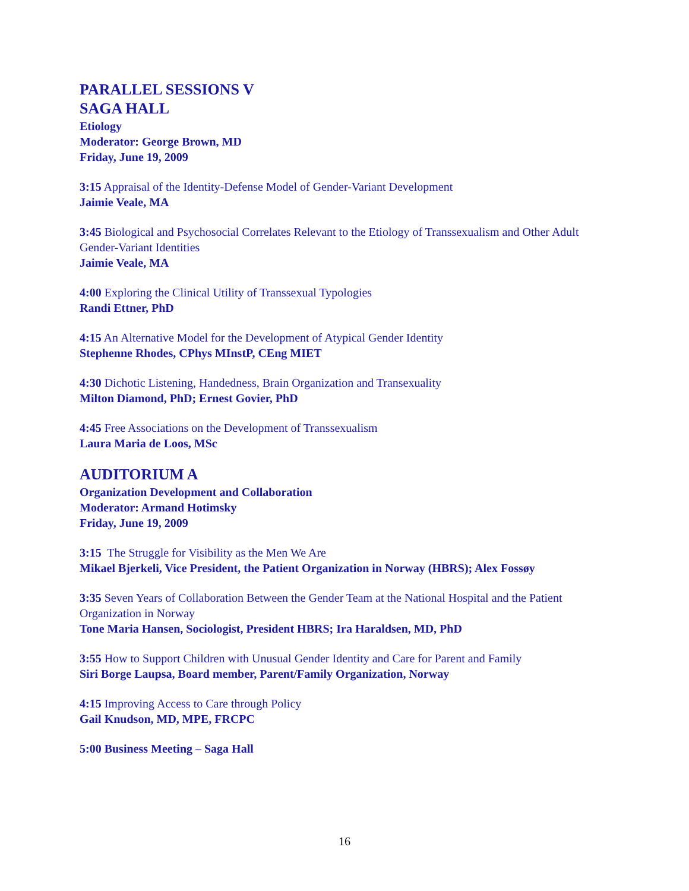PARALLEL SESSIONS V
SAGA HALL
Etiology
Moderator: George Brown, MD
Friday, June 19, 2009
3:15 Appraisal of the Identity-Defense Model of Gender-Variant Development
Jaimie Veale, MA
3:45 Biological and Psychosocial Correlates Relevant to the Etiology of Transsexualism and Other Adult Gender-Variant Identities
Jaimie Veale, MA
4:00 Exploring the Clinical Utility of Transsexual Typologies
Randi Ettner, PhD
4:15 An Alternative Model for the Development of Atypical Gender Identity
Stephenne Rhodes, CPhys MInstP, CEng MIET
4:30 Dichotic Listening, Handedness, Brain Organization and Transexuality
Milton Diamond, PhD; Ernest Govier, PhD
4:45 Free Associations on the Development of Transsexualism
Laura Maria de Loos, MSc
AUDITORIUM A
Organization Development and Collaboration
Moderator: Armand Hotimsky
Friday, June 19, 2009
3:15 The Struggle for Visibility as the Men We Are
Mikael Bjerkeli, Vice President, the Patient Organization in Norway (HBRS); Alex Fossøy
3:35 Seven Years of Collaboration Between the Gender Team at the National Hospital and the Patient Organization in Norway
Tone Maria Hansen, Sociologist, President HBRS; Ira Haraldsen, MD, PhD
3:55 How to Support Children with Unusual Gender Identity and Care for Parent and Family
Siri Borge Laupsa, Board member, Parent/Family Organization, Norway
4:15 Improving Access to Care through Policy
Gail Knudson, MD, MPE, FRCPC
5:00 Business Meeting – Saga Hall
16